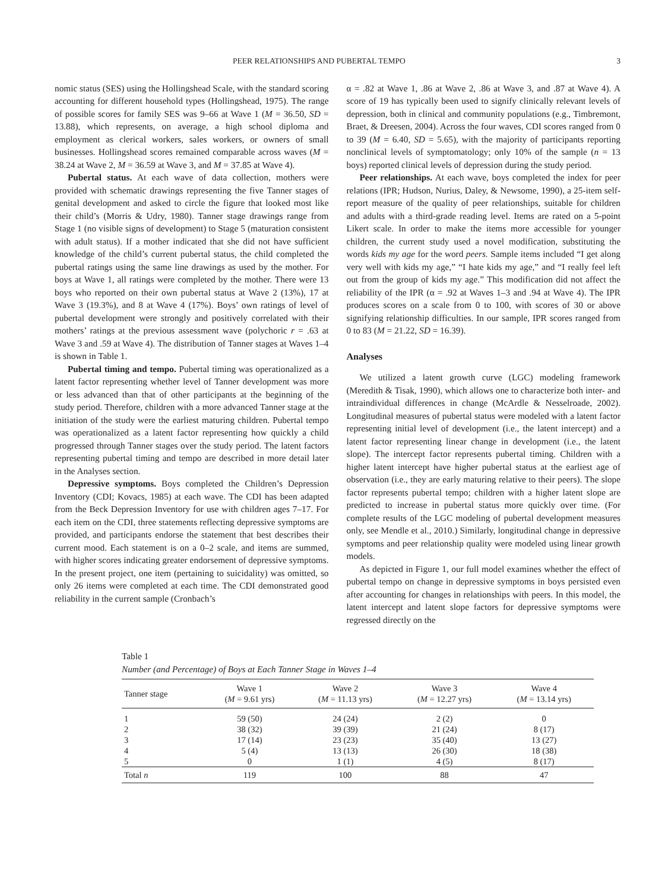PEER RELATIONSHIPS AND PUBERTAL TEMPO 3
nomic status (SES) using the Hollingshead Scale, with the standard scoring accounting for different household types (Hollingshead, 1975). The range of possible scores for family SES was 9–66 at Wave 1 (M = 36.50, SD = 13.88), which represents, on average, a high school diploma and employment as clerical workers, sales workers, or owners of small businesses. Hollingshead scores remained comparable across waves (M = 38.24 at Wave 2, M = 36.59 at Wave 3, and M = 37.85 at Wave 4).
Pubertal status. At each wave of data collection, mothers were provided with schematic drawings representing the five Tanner stages of genital development and asked to circle the figure that looked most like their child’s (Morris & Udry, 1980). Tanner stage drawings range from Stage 1 (no visible signs of development) to Stage 5 (maturation consistent with adult status). If a mother indicated that she did not have sufficient knowledge of the child’s current pubertal status, the child completed the pubertal ratings using the same line drawings as used by the mother. For boys at Wave 1, all ratings were completed by the mother. There were 13 boys who reported on their own pubertal status at Wave 2 (13%), 17 at Wave 3 (19.3%), and 8 at Wave 4 (17%). Boys’ own ratings of level of pubertal development were strongly and positively correlated with their mothers’ ratings at the previous assessment wave (polychoric r = .63 at Wave 3 and .59 at Wave 4). The distribution of Tanner stages at Waves 1–4 is shown in Table 1.
Pubertal timing and tempo. Pubertal timing was operationalized as a latent factor representing whether level of Tanner development was more or less advanced than that of other participants at the beginning of the study period. Therefore, children with a more advanced Tanner stage at the initiation of the study were the earliest maturing children. Pubertal tempo was operationalized as a latent factor representing how quickly a child progressed through Tanner stages over the study period. The latent factors representing pubertal timing and tempo are described in more detail later in the Analyses section.
Depressive symptoms. Boys completed the Children’s Depression Inventory (CDI; Kovacs, 1985) at each wave. The CDI has been adapted from the Beck Depression Inventory for use with children ages 7–17. For each item on the CDI, three statements reflecting depressive symptoms are provided, and participants endorse the statement that best describes their current mood. Each statement is on a 0–2 scale, and items are summed, with higher scores indicating greater endorsement of depressive symptoms. In the present project, one item (pertaining to suicidality) was omitted, so only 26 items were completed at each time. The CDI demonstrated good reliability in the current sample (Cronbach’s
α = .82 at Wave 1, .86 at Wave 2, .86 at Wave 3, and .87 at Wave 4). A score of 19 has typically been used to signify clinically relevant levels of depression, both in clinical and community populations (e.g., Timbremont, Braet, & Dreesen, 2004). Across the four waves, CDI scores ranged from 0 to 39 (M = 6.40, SD = 5.65), with the majority of participants reporting nonclinical levels of symptomatology; only 10% of the sample (n = 13 boys) reported clinical levels of depression during the study period.
Peer relationships. At each wave, boys completed the index for peer relations (IPR; Hudson, Nurius, Daley, & Newsome, 1990), a 25-item self-report measure of the quality of peer relationships, suitable for children and adults with a third-grade reading level. Items are rated on a 5-point Likert scale. In order to make the items more accessible for younger children, the current study used a novel modification, substituting the words kids my age for the word peers. Sample items included “I get along very well with kids my age,” “I hate kids my age,” and “I really feel left out from the group of kids my age.” This modification did not affect the reliability of the IPR (α = .92 at Waves 1–3 and .94 at Wave 4). The IPR produces scores on a scale from 0 to 100, with scores of 30 or above signifying relationship difficulties. In our sample, IPR scores ranged from 0 to 83 (M = 21.22, SD = 16.39).
Analyses
We utilized a latent growth curve (LGC) modeling framework (Meredith & Tisak, 1990), which allows one to characterize both inter- and intraindividual differences in change (McArdle & Nesselroade, 2002). Longitudinal measures of pubertal status were modeled with a latent factor representing initial level of development (i.e., the latent intercept) and a latent factor representing linear change in development (i.e., the latent slope). The intercept factor represents pubertal timing. Children with a higher latent intercept have higher pubertal status at the earliest age of observation (i.e., they are early maturing relative to their peers). The slope factor represents pubertal tempo; children with a higher latent slope are predicted to increase in pubertal status more quickly over time. (For complete results of the LGC modeling of pubertal development measures only, see Mendle et al., 2010.) Similarly, longitudinal change in depressive symptoms and peer relationship quality were modeled using linear growth models.
As depicted in Figure 1, our full model examines whether the effect of pubertal tempo on change in depressive symptoms in boys persisted even after accounting for changes in relationships with peers. In this model, the latent intercept and latent slope factors for depressive symptoms were regressed directly on the
Table 1
Number (and Percentage) of Boys at Each Tanner Stage in Waves 1–4
| Tanner stage | Wave 1 ( M = 9.61 yrs) | Wave 2 ( M = 11.13 yrs) | Wave 3 ( M = 12.27 yrs) | Wave 4 ( M = 13.14 yrs) |
| --- | --- | --- | --- | --- |
| 1 | 59 (50) | 24 (24) | 2 (2) | 0 |
| 2 | 38 (32) | 39 (39) | 21 (24) | 8 (17) |
| 3 | 17 (14) | 23 (23) | 35 (40) | 13 (27) |
| 4 | 5 (4) | 13 (13) | 26 (30) | 18 (38) |
| 5 | 0 | 1 (1) | 4 (5) | 8 (17) |
| Total n | 119 | 100 | 88 | 47 |